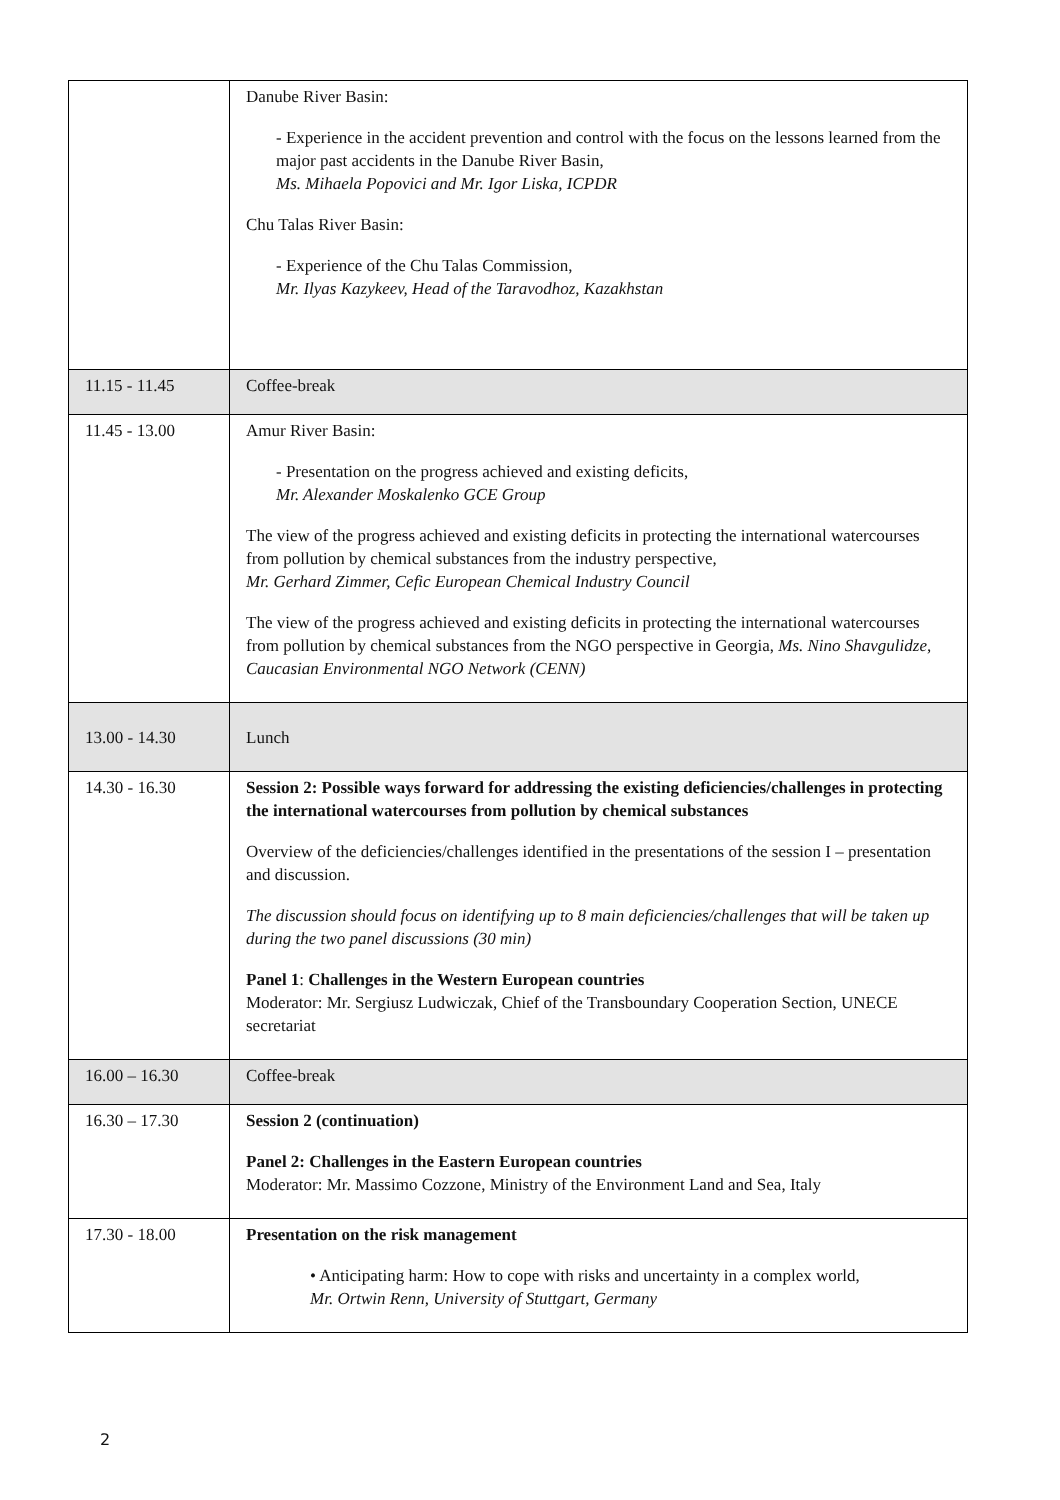| | Danube River Basin: - Experience in the accident prevention and control with the focus on the lessons learned from the major past accidents in the Danube River Basin, Ms. Mihaela Popovici and Mr. Igor Liska, ICPDR Chu Talas River Basin: - Experience of the Chu Talas Commission, Mr. Ilyas Kazykeev, Head of the Taravodhoz, Kazakhstan |
| 11.15 - 11.45 | Coffee-break |
| 11.45 - 13.00 | Amur River Basin: - Presentation on the progress achieved and existing deficits, Mr. Alexander Moskalenko GCE Group The view of the progress achieved and existing deficits in protecting the international watercourses from pollution by chemical substances from the industry perspective, Mr. Gerhard Zimmer, Cefic European Chemical Industry Council The view of the progress achieved and existing deficits in protecting the international watercourses from pollution by chemical substances from the NGO perspective in Georgia, Ms. Nino Shavgulidze, Caucasian Environmental NGO Network (CENN) |
| 13.00 - 14.30 | Lunch |
| 14.30 - 16.30 | Session 2: Possible ways forward for addressing the existing deficiencies/challenges in protecting the international watercourses from pollution by chemical substances Overview of the deficiencies/challenges identified in the presentations of the session I – presentation and discussion. The discussion should focus on identifying up to 8 main deficiencies/challenges that will be taken up during the two panel discussions (30 min) Panel 1 : Challenges in the Western European countries Moderator: Mr. Sergiusz Ludwiczak, Chief of the Transboundary Cooperation Section, UNECE secretariat |
| 16.00 – 16.30 | Coffee-break |
| 16.30 – 17.30 | Session 2 (continuation) Panel 2: Challenges in the Eastern European countries Moderator: Mr. Massimo Cozzone, Ministry of the Environment Land and Sea, Italy |
| 17.30 - 18.00 | Presentation on the risk management • Anticipating harm: How to cope with risks and uncertainty in a complex world, Mr. Ortwin Renn, University of Stuttgart, Germany |
2